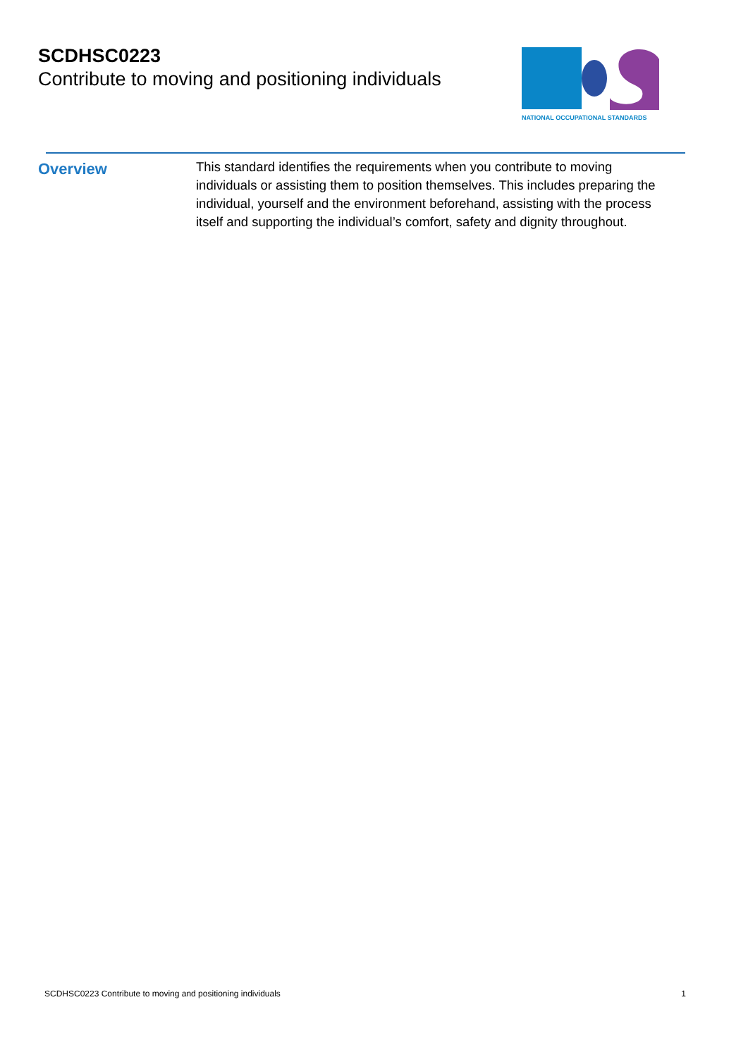SCDHSC0223
Contribute to moving and positioning individuals
NATIONAL OCCUPATIONAL STANDARDS
Overview
This standard identifies the requirements when you contribute to moving individuals or assisting them to position themselves. This includes preparing the individual, yourself and the environment beforehand, assisting with the process itself and supporting the individual’s comfort, safety and dignity throughout.
SCDHSC0223 Contribute to moving and positioning individuals 1